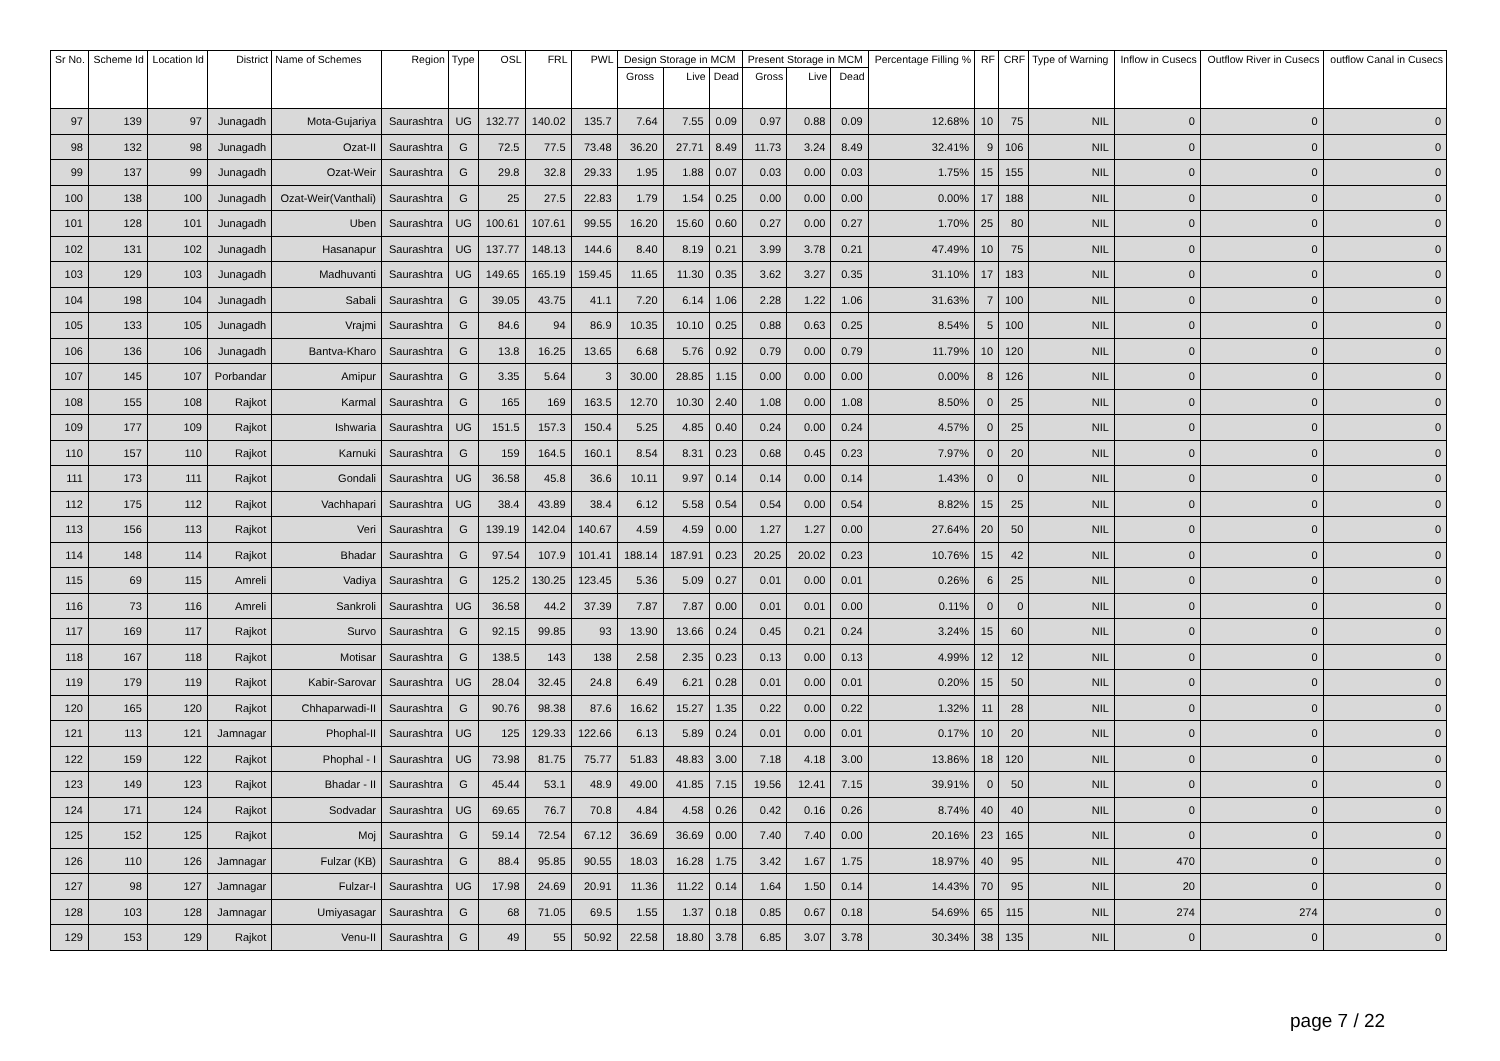| Sr No. | Scheme Id | Location Id | District | Name of Schemes | Region | Type | OSL | FRL | PWL | Design Storage in MCM | | | Present Storage in MCM | | | Percentage Filling % | RF | CRF | Type of Warning | Inflow in Cusecs | Outflow River in Cusecs | outflow Canal in Cusecs |
| --- | --- | --- | --- | --- | --- | --- | --- | --- | --- | --- | --- | --- | --- | --- | --- | --- | --- | --- | --- | --- | --- | --- |
| | | | | | | | | | | Gross | Live | Dead | Gross | Live | Dead | | | | | | | |
| 97 | 139 | 97 | Junagadh | Mota-Gujariya | Saurashtra | UG | 132.77 | 140.02 | 135.7 | 7.64 | 7.55 | 0.09 | 0.97 | 0.88 | 0.09 | 12.68% | 10 | 75 | NIL | 0 | 0 | 0 |
| 98 | 132 | 98 | Junagadh | Ozat-II | Saurashtra | G | 72.5 | 77.5 | 73.48 | 36.20 | 27.71 | 8.49 | 11.73 | 3.24 | 8.49 | 32.41% | 9 | 106 | NIL | 0 | 0 | 0 |
| 99 | 137 | 99 | Junagadh | Ozat-Weir | Saurashtra | G | 29.8 | 32.8 | 29.33 | 1.95 | 1.88 | 0.07 | 0.03 | 0.00 | 0.03 | 1.75% | 15 | 155 | NIL | 0 | 0 | 0 |
| 100 | 138 | 100 | Junagadh | Ozat-Weir(Vanthali) | Saurashtra | G | 25 | 27.5 | 22.83 | 1.79 | 1.54 | 0.25 | 0.00 | 0.00 | 0.00 | 0.00% | 17 | 188 | NIL | 0 | 0 | 0 |
| 101 | 128 | 101 | Junagadh | Uben | Saurashtra | UG | 100.61 | 107.61 | 99.55 | 16.20 | 15.60 | 0.60 | 0.27 | 0.00 | 0.27 | 1.70% | 25 | 80 | NIL | 0 | 0 | 0 |
| 102 | 131 | 102 | Junagadh | Hasanapur | Saurashtra | UG | 137.77 | 148.13 | 144.6 | 8.40 | 8.19 | 0.21 | 3.99 | 3.78 | 0.21 | 47.49% | 10 | 75 | NIL | 0 | 0 | 0 |
| 103 | 129 | 103 | Junagadh | Madhuvanti | Saurashtra | UG | 149.65 | 165.19 | 159.45 | 11.65 | 11.30 | 0.35 | 3.62 | 3.27 | 0.35 | 31.10% | 17 | 183 | NIL | 0 | 0 | 0 |
| 104 | 198 | 104 | Junagadh | Sabali | Saurashtra | G | 39.05 | 43.75 | 41.1 | 7.20 | 6.14 | 1.06 | 2.28 | 1.22 | 1.06 | 31.63% | 7 | 100 | NIL | 0 | 0 | 0 |
| 105 | 133 | 105 | Junagadh | Vrajmi | Saurashtra | G | 84.6 | 94 | 86.9 | 10.35 | 10.10 | 0.25 | 0.88 | 0.63 | 0.25 | 8.54% | 5 | 100 | NIL | 0 | 0 | 0 |
| 106 | 136 | 106 | Junagadh | Bantva-Kharo | Saurashtra | G | 13.8 | 16.25 | 13.65 | 6.68 | 5.76 | 0.92 | 0.79 | 0.00 | 0.79 | 11.79% | 10 | 120 | NIL | 0 | 0 | 0 |
| 107 | 145 | 107 | Porbandar | Amipur | Saurashtra | G | 3.35 | 5.64 | 3 | 30.00 | 28.85 | 1.15 | 0.00 | 0.00 | 0.00 | 0.00% | 8 | 126 | NIL | 0 | 0 | 0 |
| 108 | 155 | 108 | Rajkot | Karmal | Saurashtra | G | 165 | 169 | 163.5 | 12.70 | 10.30 | 2.40 | 1.08 | 0.00 | 1.08 | 8.50% | 0 | 25 | NIL | 0 | 0 | 0 |
| 109 | 177 | 109 | Rajkot | Ishwaria | Saurashtra | UG | 151.5 | 157.3 | 150.4 | 5.25 | 4.85 | 0.40 | 0.24 | 0.00 | 0.24 | 4.57% | 0 | 25 | NIL | 0 | 0 | 0 |
| 110 | 157 | 110 | Rajkot | Karnuki | Saurashtra | G | 159 | 164.5 | 160.1 | 8.54 | 8.31 | 0.23 | 0.68 | 0.45 | 0.23 | 7.97% | 0 | 20 | NIL | 0 | 0 | 0 |
| 111 | 173 | 111 | Rajkot | Gondali | Saurashtra | UG | 36.58 | 45.8 | 36.6 | 10.11 | 9.97 | 0.14 | 0.14 | 0.00 | 0.14 | 1.43% | 0 | 0 | NIL | 0 | 0 | 0 |
| 112 | 175 | 112 | Rajkot | Vachhapari | Saurashtra | UG | 38.4 | 43.89 | 38.4 | 6.12 | 5.58 | 0.54 | 0.54 | 0.00 | 0.54 | 8.82% | 15 | 25 | NIL | 0 | 0 | 0 |
| 113 | 156 | 113 | Rajkot | Veri | Saurashtra | G | 139.19 | 142.04 | 140.67 | 4.59 | 4.59 | 0.00 | 1.27 | 1.27 | 0.00 | 27.64% | 20 | 50 | NIL | 0 | 0 | 0 |
| 114 | 148 | 114 | Rajkot | Bhadar | Saurashtra | G | 97.54 | 107.9 | 101.41 | 188.14 | 187.91 | 0.23 | 20.25 | 20.02 | 0.23 | 10.76% | 15 | 42 | NIL | 0 | 0 | 0 |
| 115 | 69 | 115 | Amreli | Vadiya | Saurashtra | G | 125.2 | 130.25 | 123.45 | 5.36 | 5.09 | 0.27 | 0.01 | 0.00 | 0.01 | 0.26% | 6 | 25 | NIL | 0 | 0 | 0 |
| 116 | 73 | 116 | Amreli | Sankroli | Saurashtra | UG | 36.58 | 44.2 | 37.39 | 7.87 | 7.87 | 0.00 | 0.01 | 0.01 | 0.00 | 0.11% | 0 | 0 | NIL | 0 | 0 | 0 |
| 117 | 169 | 117 | Rajkot | Survo | Saurashtra | G | 92.15 | 99.85 | 93 | 13.90 | 13.66 | 0.24 | 0.45 | 0.21 | 0.24 | 3.24% | 15 | 60 | NIL | 0 | 0 | 0 |
| 118 | 167 | 118 | Rajkot | Motisar | Saurashtra | G | 138.5 | 143 | 138 | 2.58 | 2.35 | 0.23 | 0.13 | 0.00 | 0.13 | 4.99% | 12 | 12 | NIL | 0 | 0 | 0 |
| 119 | 179 | 119 | Rajkot | Kabir-Sarovar | Saurashtra | UG | 28.04 | 32.45 | 24.8 | 6.49 | 6.21 | 0.28 | 0.01 | 0.00 | 0.01 | 0.20% | 15 | 50 | NIL | 0 | 0 | 0 |
| 120 | 165 | 120 | Rajkot | Chhaparwadi-II | Saurashtra | G | 90.76 | 98.38 | 87.6 | 16.62 | 15.27 | 1.35 | 0.22 | 0.00 | 0.22 | 1.32% | 11 | 28 | NIL | 0 | 0 | 0 |
| 121 | 113 | 121 | Jamnagar | Phophal-II | Saurashtra | UG | 125 | 129.33 | 122.66 | 6.13 | 5.89 | 0.24 | 0.01 | 0.00 | 0.01 | 0.17% | 10 | 20 | NIL | 0 | 0 | 0 |
| 122 | 159 | 122 | Rajkot | Phophal - I | Saurashtra | UG | 73.98 | 81.75 | 75.77 | 51.83 | 48.83 | 3.00 | 7.18 | 4.18 | 3.00 | 13.86% | 18 | 120 | NIL | 0 | 0 | 0 |
| 123 | 149 | 123 | Rajkot | Bhadar - II | Saurashtra | G | 45.44 | 53.1 | 48.9 | 49.00 | 41.85 | 7.15 | 19.56 | 12.41 | 7.15 | 39.91% | 0 | 50 | NIL | 0 | 0 | 0 |
| 124 | 171 | 124 | Rajkot | Sodvadar | Saurashtra | UG | 69.65 | 76.7 | 70.8 | 4.84 | 4.58 | 0.26 | 0.42 | 0.16 | 0.26 | 8.74% | 40 | 40 | NIL | 0 | 0 | 0 |
| 125 | 152 | 125 | Rajkot | Moj | Saurashtra | G | 59.14 | 72.54 | 67.12 | 36.69 | 36.69 | 0.00 | 7.40 | 7.40 | 0.00 | 20.16% | 23 | 165 | NIL | 0 | 0 | 0 |
| 126 | 110 | 126 | Jamnagar | Fulzar (KB) | Saurashtra | G | 88.4 | 95.85 | 90.55 | 18.03 | 16.28 | 1.75 | 3.42 | 1.67 | 1.75 | 18.97% | 40 | 95 | NIL | 470 | 0 | 0 |
| 127 | 98 | 127 | Jamnagar | Fulzar-I | Saurashtra | UG | 17.98 | 24.69 | 20.91 | 11.36 | 11.22 | 0.14 | 1.64 | 1.50 | 0.14 | 14.43% | 70 | 95 | NIL | 20 | 0 | 0 |
| 128 | 103 | 128 | Jamnagar | Umiyasagar | Saurashtra | G | 68 | 71.05 | 69.5 | 1.55 | 1.37 | 0.18 | 0.85 | 0.67 | 0.18 | 54.69% | 65 | 115 | NIL | 274 | 274 | 0 |
| 129 | 153 | 129 | Rajkot | Venu-II | Saurashtra | G | 49 | 55 | 50.92 | 22.58 | 18.80 | 3.78 | 6.85 | 3.07 | 3.78 | 30.34% | 38 | 135 | NIL | 0 | 0 | 0 |
page 7 / 22